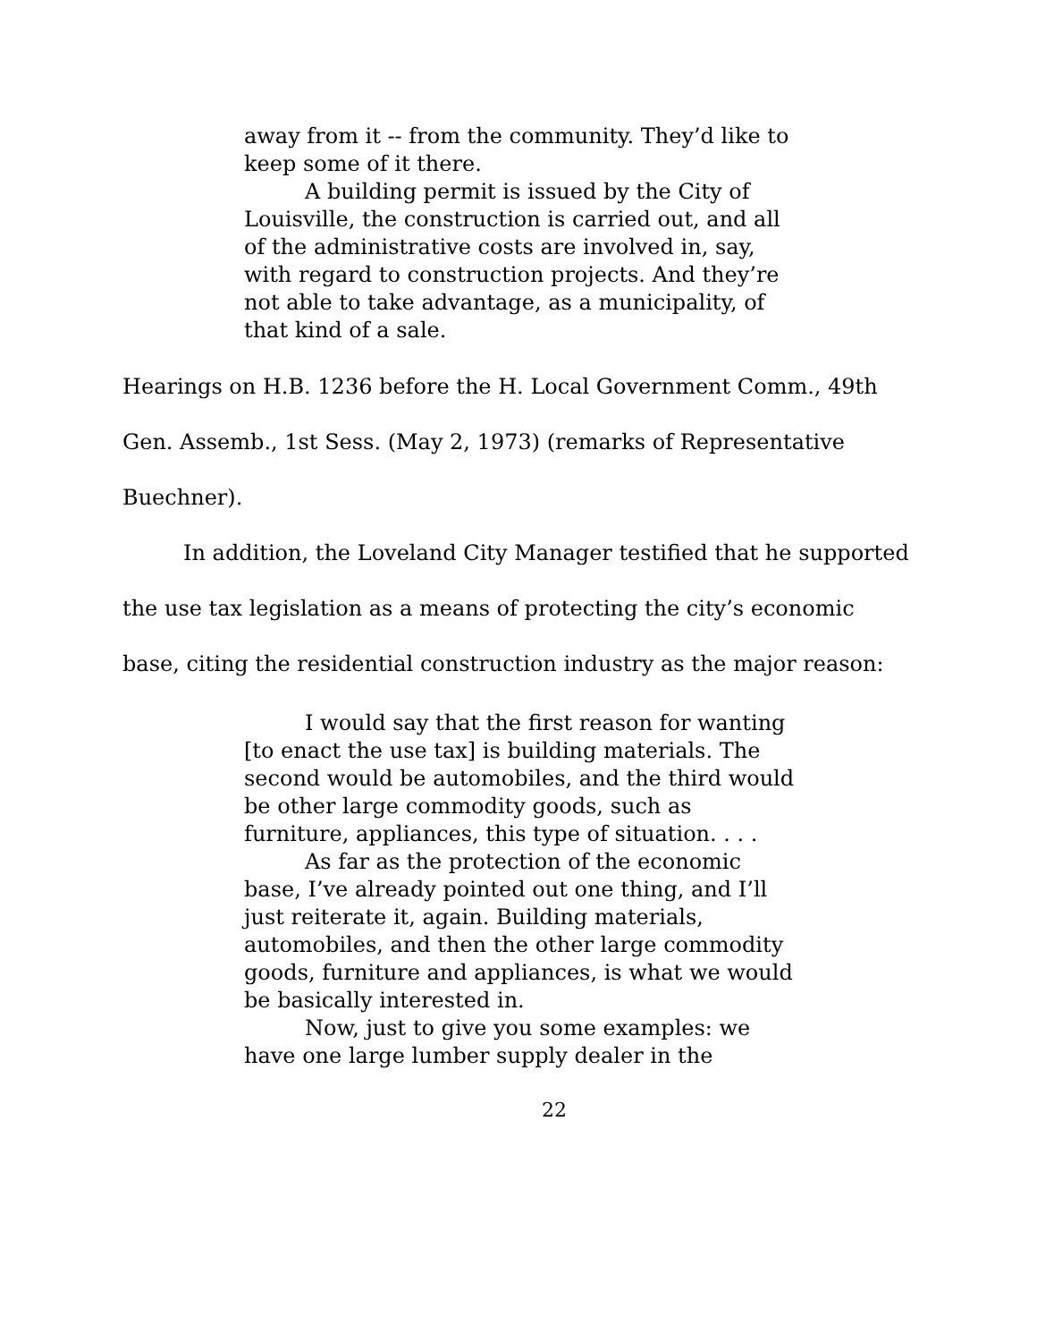away from it -- from the community. They’d like to keep some of it there.
A building permit is issued by the City of Louisville, the construction is carried out, and all of the administrative costs are involved in, say, with regard to construction projects. And they’re not able to take advantage, as a municipality, of that kind of a sale.
Hearings on H.B. 1236 before the H. Local Government Comm., 49th Gen. Assemb., 1st Sess. (May 2, 1973) (remarks of Representative Buechner).
In addition, the Loveland City Manager testified that he supported the use tax legislation as a means of protecting the city’s economic base, citing the residential construction industry as the major reason:
I would say that the first reason for wanting [to enact the use tax] is building materials. The second would be automobiles, and the third would be other large commodity goods, such as furniture, appliances, this type of situation. . . .
As far as the protection of the economic base, I’ve already pointed out one thing, and I’ll just reiterate it, again. Building materials, automobiles, and then the other large commodity goods, furniture and appliances, is what we would be basically interested in.
Now, just to give you some examples: we have one large lumber supply dealer in the
22